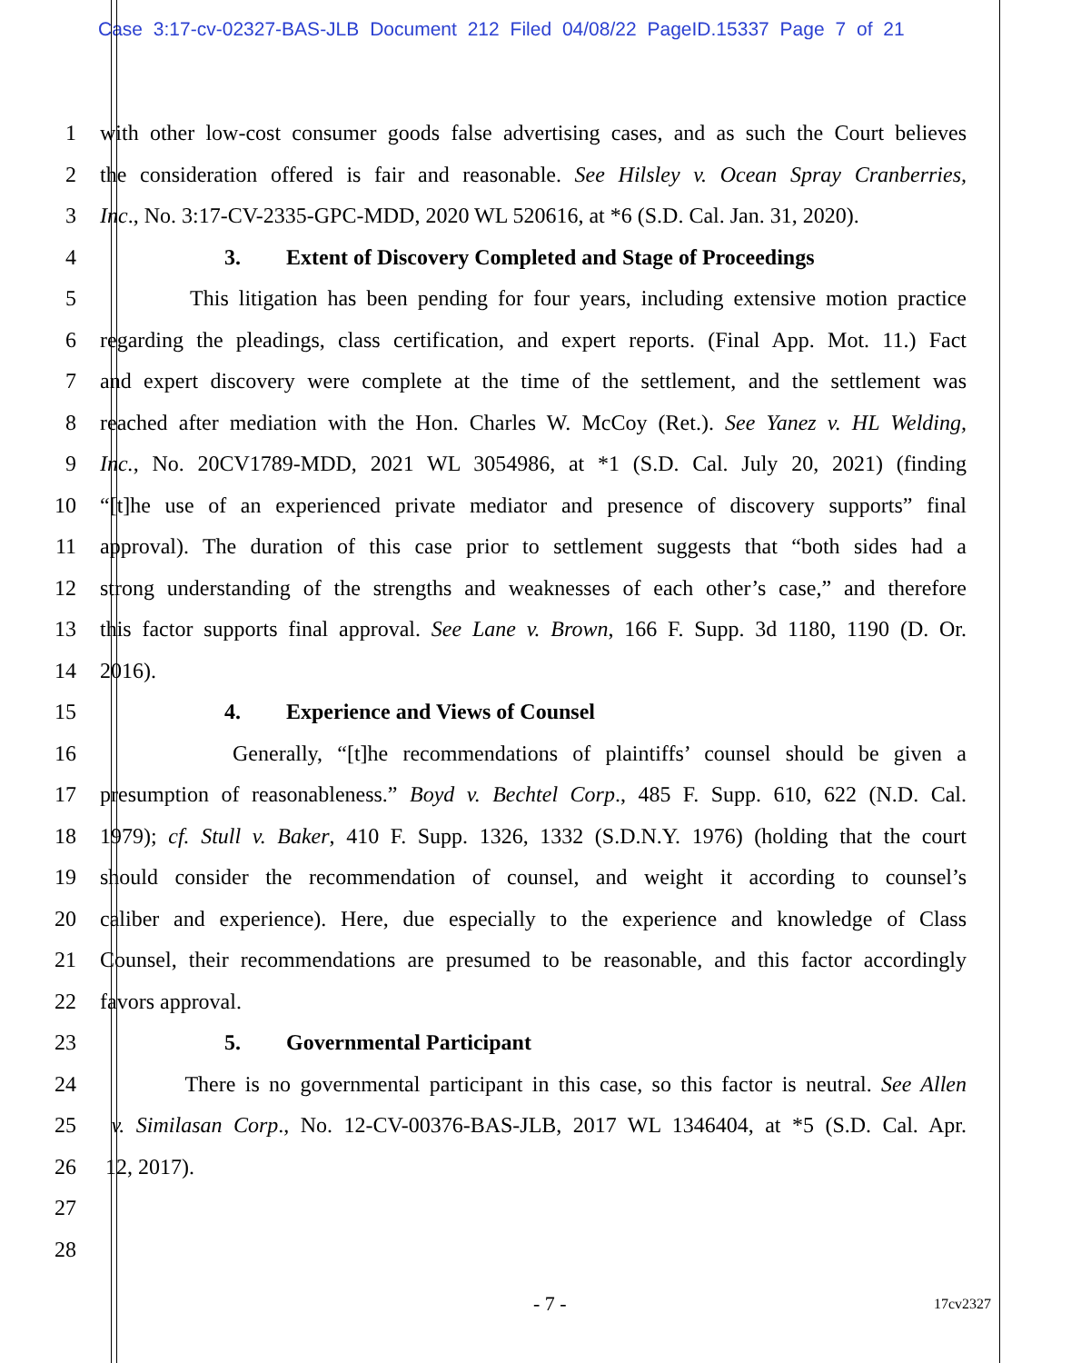Case 3:17-cv-02327-BAS-JLB Document 212 Filed 04/08/22 PageID.15337 Page 7 of 21
1
with other low-cost consumer goods false advertising cases, and as such the Court believes
2
the consideration offered is fair and reasonable. See Hilsley v. Ocean Spray Cranberries,
3
Inc., No. 3:17-CV-2335-GPC-MDD, 2020 WL 520616, at *6 (S.D. Cal. Jan. 31, 2020).
4 3. Extent of Discovery Completed and Stage of Proceedings
5
This litigation has been pending for four years, including extensive motion practice
6
regarding the pleadings, class certification, and expert reports. (Final App. Mot. 11.) Fact
7
and expert discovery were complete at the time of the settlement, and the settlement was
8
reached after mediation with the Hon. Charles W. McCoy (Ret.). See Yanez v. HL Welding,
9
Inc., No. 20CV1789-MDD, 2021 WL 3054986, at *1 (S.D. Cal. July 20, 2021) (finding
10
“[t]he use of an experienced private mediator and presence of discovery supports” final
11
approval). The duration of this case prior to settlement suggests that “both sides had a
12
strong understanding of the strengths and weaknesses of each other’s case,” and therefore
13
this factor supports final approval. See Lane v. Brown, 166 F. Supp. 3d 1180, 1190 (D. Or.
14 2016).
15 4. Experience and Views of Counsel
16
Generally, “[t]he recommendations of plaintiffs’ counsel should be given a
17
presumption of reasonableness.” Boyd v. Bechtel Corp., 485 F. Supp. 610, 622 (N.D. Cal.
18
1979); cf. Stull v. Baker, 410 F. Supp. 1326, 1332 (S.D.N.Y. 1976) (holding that the court
19
should consider the recommendation of counsel, and weight it according to counsel’s
20
caliber and experience). Here, due especially to the experience and knowledge of Class
21
Counsel, their recommendations are presumed to be reasonable, and this factor accordingly
22 favors approval.
23 5. Governmental Participant
24
There is no governmental participant in this case, so this factor is neutral. See Allen
25
v. Similasan Corp., No. 12-CV-00376-BAS-JLB, 2017 WL 1346404, at *5 (S.D. Cal. Apr.
26 12, 2017).
27
28
- 7 - 17cv2327